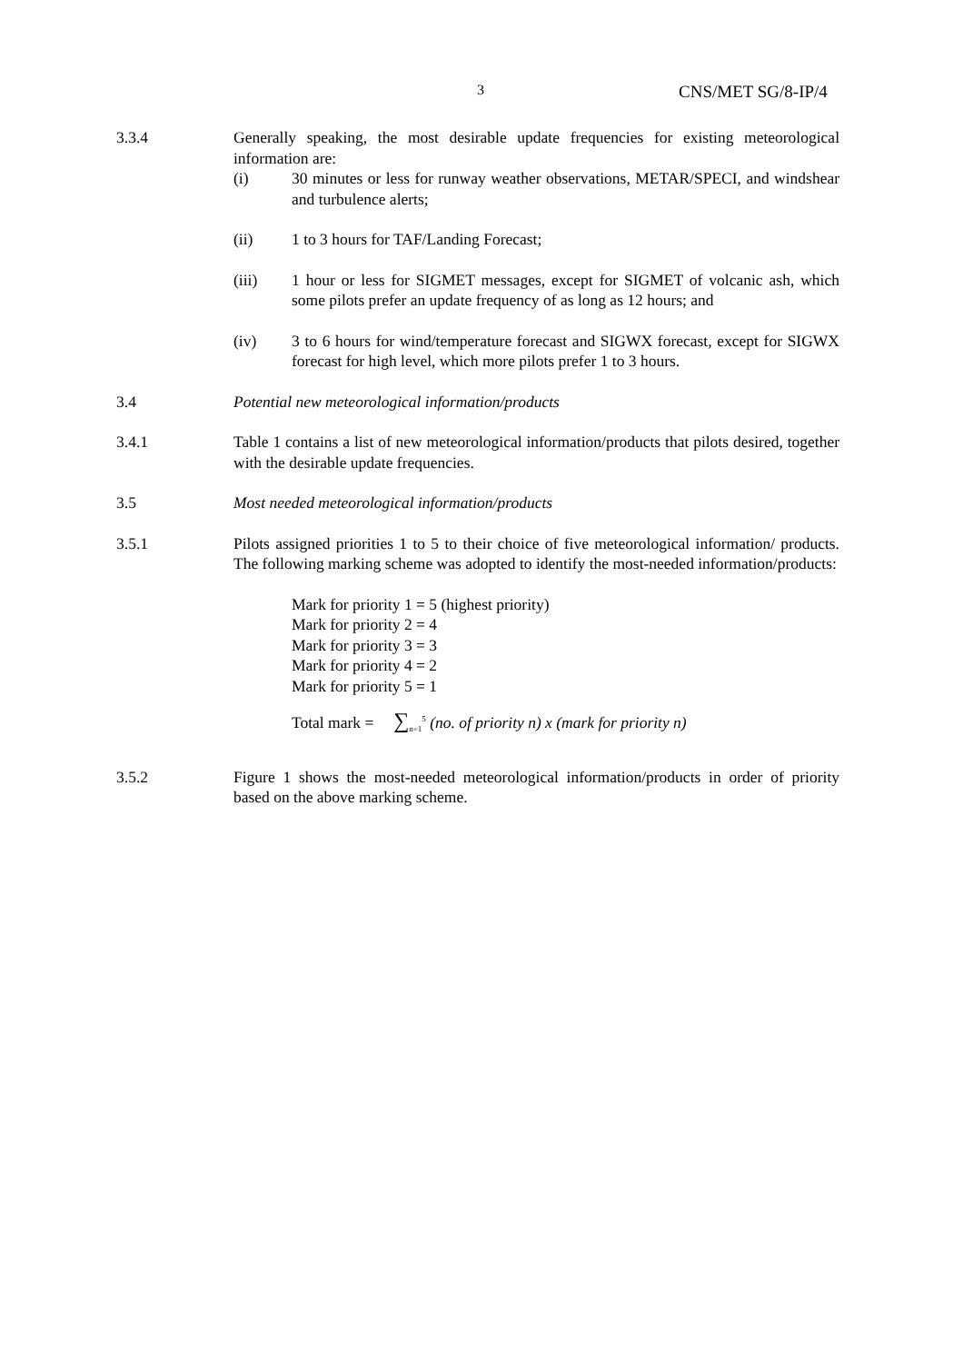3 CNS/MET SG/8-IP/4
3.3.4 Generally speaking, the most desirable update frequencies for existing meteorological information are:
(i) 30 minutes or less for runway weather observations, METAR/SPECI, and windshear and turbulence alerts;
(ii) 1 to 3 hours for TAF/Landing Forecast;
(iii) 1 hour or less for SIGMET messages, except for SIGMET of volcanic ash, which some pilots prefer an update frequency of as long as 12 hours; and
(iv) 3 to 6 hours for wind/temperature forecast and SIGWX forecast, except for SIGWX forecast for high level, which more pilots prefer 1 to 3 hours.
3.4 Potential new meteorological information/products
3.4.1 Table 1 contains a list of new meteorological information/products that pilots desired, together with the desirable update frequencies.
3.5 Most needed meteorological information/products
3.5.1 Pilots assigned priorities 1 to 5 to their choice of five meteorological information/ products. The following marking scheme was adopted to identify the most-needed information/products:
Mark for priority 1 = 5 (highest priority)
Mark for priority 2 = 4
Mark for priority 3 = 3
Mark for priority 4 = 2
Mark for priority 5 = 1
Total mark = ∑<sub>n=1</sub><sup>5</sup> (no. of priority n) x (mark for priority n)
3.5.2 Figure 1 shows the most-needed meteorological information/products in order of priority based on the above marking scheme.